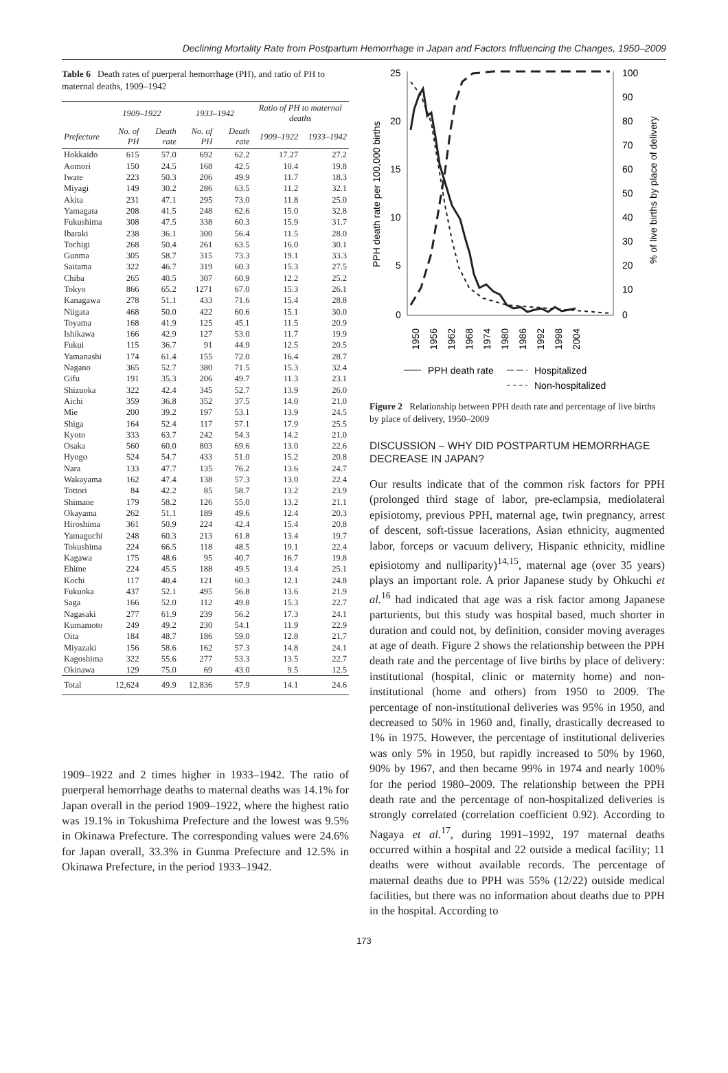Declining Mortality Rate from Postpartum Hemorrhage in Japan and Factors Influencing the Changes, 1950–2009
Table 6 Death rates of puerperal hemorrhage (PH), and ratio of PH to maternal deaths, 1909–1942
| | 1909–1922 | | 1933–1942 | | Ratio of PH to maternal deaths | |
| --- | --- | --- | --- | --- | --- | --- |
| Prefecture | No. of PH | Death rate | No. of PH | Death rate | 1909–1922 | 1933–1942 |
| Hokkaido | 615 | 57.0 | 692 | 62.2 | 17.27 | 27.2 |
| Aomori | 150 | 24.5 | 168 | 42.5 | 10.4 | 19.8 |
| Iwate | 223 | 50.3 | 206 | 49.9 | 11.7 | 18.3 |
| Miyagi | 149 | 30.2 | 286 | 63.5 | 11.2 | 32.1 |
| Akita | 231 | 47.1 | 295 | 73.0 | 11.8 | 25.0 |
| Yamagata | 208 | 41.5 | 248 | 62.6 | 15.0 | 32.8 |
| Fukushima | 308 | 47.5 | 338 | 60.3 | 15.9 | 31.7 |
| Ibaraki | 238 | 36.1 | 300 | 56.4 | 11.5 | 28.0 |
| Tochigi | 268 | 50.4 | 261 | 63.5 | 16.0 | 30.1 |
| Gunma | 305 | 58.7 | 315 | 73.3 | 19.1 | 33.3 |
| Saitama | 322 | 46.7 | 319 | 60.3 | 15.3 | 27.5 |
| Chiba | 265 | 40.5 | 307 | 60.9 | 12.2 | 25.2 |
| Tokyo | 866 | 65.2 | 1271 | 67.0 | 15.3 | 26.1 |
| Kanagawa | 278 | 51.1 | 433 | 71.6 | 15.4 | 28.8 |
| Niigata | 468 | 50.0 | 422 | 60.6 | 15.1 | 30.0 |
| Toyama | 168 | 41.9 | 125 | 45.1 | 11.5 | 20.9 |
| Ishikawa | 166 | 42.9 | 127 | 53.0 | 11.7 | 19.9 |
| Fukui | 115 | 36.7 | 91 | 44.9 | 12.5 | 20.5 |
| Yamanashi | 174 | 61.4 | 155 | 72.0 | 16.4 | 28.7 |
| Nagano | 365 | 52.7 | 380 | 71.5 | 15.3 | 32.4 |
| Gifu | 191 | 35.3 | 206 | 49.7 | 11.3 | 23.1 |
| Shizuoka | 322 | 42.4 | 345 | 52.7 | 13.9 | 26.0 |
| Aichi | 359 | 36.8 | 352 | 37.5 | 14.0 | 21.0 |
| Mie | 200 | 39.2 | 197 | 53.1 | 13.9 | 24.5 |
| Shiga | 164 | 52.4 | 117 | 57.1 | 17.9 | 25.5 |
| Kyoto | 333 | 63.7 | 242 | 54.3 | 14.2 | 21.0 |
| Osaka | 560 | 60.0 | 803 | 69.6 | 13.0 | 22.6 |
| Hyogo | 524 | 54.7 | 433 | 51.0 | 15.2 | 20.8 |
| Nara | 133 | 47.7 | 135 | 76.2 | 13.6 | 24.7 |
| Wakayama | 162 | 47.4 | 138 | 57.3 | 13.0 | 22.4 |
| Tottori | 84 | 42.2 | 85 | 58.7 | 13.2 | 23.9 |
| Shimane | 179 | 58.2 | 126 | 55.0 | 13.2 | 21.1 |
| Okayama | 262 | 51.1 | 189 | 49.6 | 12.4 | 20.3 |
| Hiroshima | 361 | 50.9 | 224 | 42.4 | 15.4 | 20.8 |
| Yamaguchi | 248 | 60.3 | 213 | 61.8 | 13.4 | 19.7 |
| Tokushima | 224 | 66.5 | 118 | 48.5 | 19.1 | 22.4 |
| Kagawa | 175 | 48.6 | 95 | 40.7 | 16.7 | 19.8 |
| Ehime | 224 | 45.5 | 188 | 49.5 | 13.4 | 25.1 |
| Kochi | 117 | 40.4 | 121 | 60.3 | 12.1 | 24.8 |
| Fukuoka | 437 | 52.1 | 495 | 56.8 | 13.6 | 21.9 |
| Saga | 166 | 52.0 | 112 | 49.8 | 15.3 | 22.7 |
| Nagasaki | 277 | 61.9 | 239 | 56.2 | 17.3 | 24.1 |
| Kumamoto | 249 | 49.2 | 230 | 54.1 | 11.9 | 22.9 |
| Oita | 184 | 48.7 | 186 | 59.0 | 12.8 | 21.7 |
| Miyazaki | 156 | 58.6 | 162 | 57.3 | 14.8 | 24.1 |
| Kagoshima | 322 | 55.6 | 277 | 53.3 | 13.5 | 22.7 |
| Okinawa | 129 | 75.0 | 69 | 43.0 | 9.5 | 12.5 |
| Total | 12,624 | 49.9 | 12,836 | 57.9 | 14.1 | 24.6 |
1909–1922 and 2 times higher in 1933–1942. The ratio of puerperal hemorrhage deaths to maternal deaths was 14.1% for Japan overall in the period 1909–1922, where the highest ratio was 19.1% in Tokushima Prefecture and the lowest was 9.5% in Okinawa Prefecture. The corresponding values were 24.6% for Japan overall, 33.3% in Gunma Prefecture and 12.5% in Okinawa Prefecture, in the period 1933–1942.
25
20
15
10
5
0
100
90
80
70
60
50
40
30
20
10
0
PPH death rate per 100,000 births
% of live births by place of delivery
1950
1956
1962
1968
1974
1980
1986
1992
1998
2004
PPH death rate
Hospitalized
Non-hospitalized
Figure 2 Relationship between PPH death rate and percentage of live births by place of delivery, 1950–2009
DISCUSSION – WHY DID POSTPARTUM HEMORRHAGE DECREASE IN JAPAN?
Our results indicate that of the common risk factors for PPH (prolonged third stage of labor, pre-eclampsia, mediolateral episiotomy, previous PPH, maternal age, twin pregnancy, arrest of descent, soft-tissue lacerations, Asian ethnicity, augmented labor, forceps or vacuum delivery, Hispanic ethnicity, midline episiotomy and nulliparity)<sup>14,15</sup>, maternal age (over 35 years) plays an important role. A prior Japanese study by Ohkuchi et al.<sup>16</sup> had indicated that age was a risk factor among Japanese parturients, but this study was hospital based, much shorter in duration and could not, by definition, consider moving averages at age of death. Figure 2 shows the relationship between the PPH death rate and the percentage of live births by place of delivery: institutional (hospital, clinic or maternity home) and non-institutional (home and others) from 1950 to 2009. The percentage of non-institutional deliveries was 95% in 1950, and decreased to 50% in 1960 and, finally, drastically decreased to 1% in 1975. However, the percentage of institutional deliveries was only 5% in 1950, but rapidly increased to 50% by 1960, 90% by 1967, and then became 99% in 1974 and nearly 100% for the period 1980–2009. The relationship between the PPH death rate and the percentage of non-hospitalized deliveries is strongly correlated (correlation coefficient 0.92). According to Nagaya et al.<sup>17</sup>, during 1991–1992, 197 maternal deaths occurred within a hospital and 22 outside a medical facility; 11 deaths were without available records. The percentage of maternal deaths due to PPH was 55% (12/22) outside medical facilities, but there was no information about deaths due to PPH in the hospital. According to
173